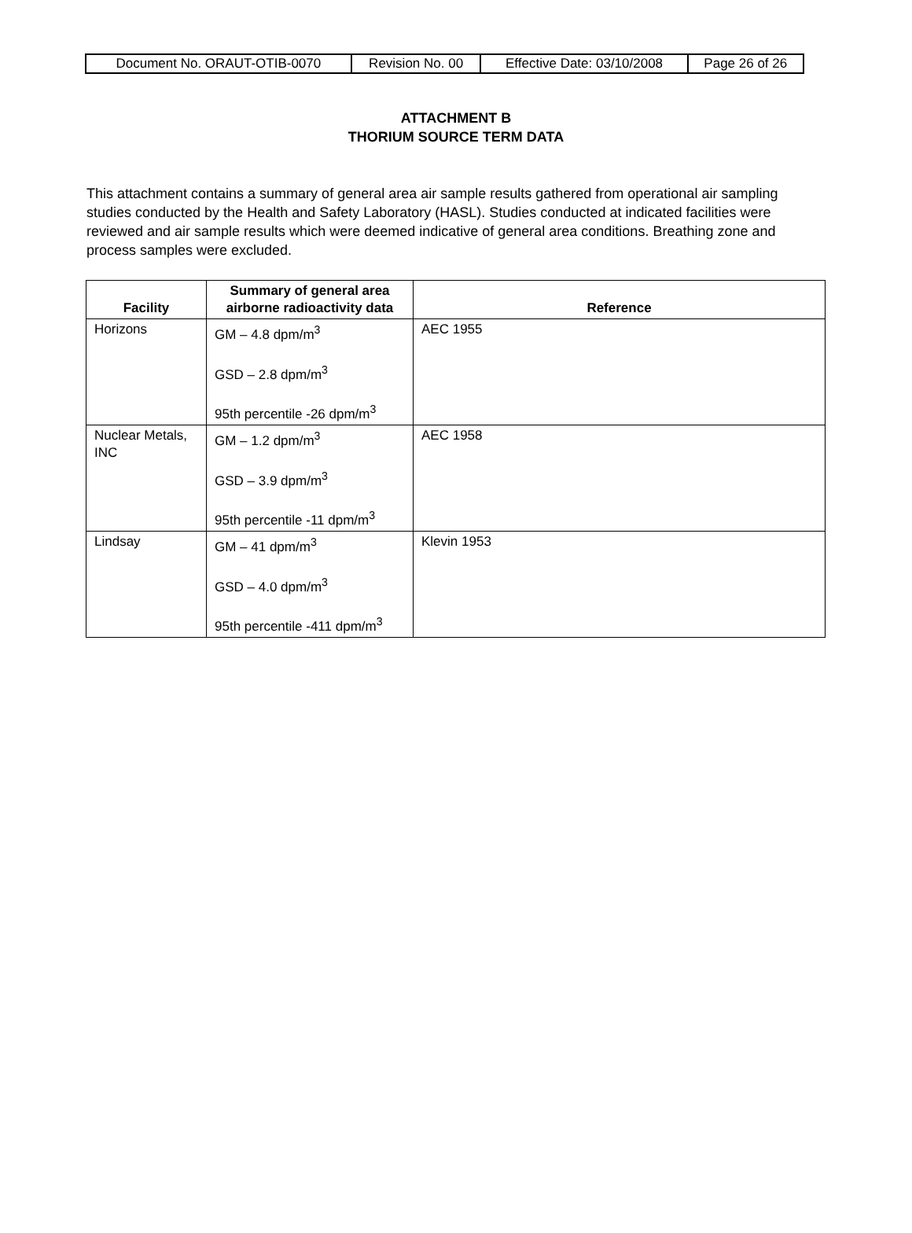| Document No. ORAUT-OTIB-0070 | Revision No. 00 | Effective Date: 03/10/2008 | Page 26 of 26 |
ATTACHMENT B
THORIUM SOURCE TERM DATA
This attachment contains a summary of general area air sample results gathered from operational air sampling studies conducted by the Health and Safety Laboratory (HASL). Studies conducted at indicated facilities were reviewed and air sample results which were deemed indicative of general area conditions. Breathing zone and process samples were excluded.
| Facility | Summary of general area airborne radioactivity data | Reference |
| --- | --- | --- |
| Horizons | GM – 4.8 dpm/m<sup>3</sup> GSD – 2.8 dpm/m<sup>3</sup> 95th percentile -26 dpm/m<sup>3</sup> | AEC 1955 |
| Nuclear Metals, INC | GM – 1.2 dpm/m<sup>3</sup> GSD – 3.9 dpm/m<sup>3</sup> 95th percentile -11 dpm/m<sup>3</sup> | AEC 1958 |
| Lindsay | GM – 41 dpm/m<sup>3</sup> GSD – 4.0 dpm/m<sup>3</sup> 95th percentile -411 dpm/m<sup>3</sup> | Klevin 1953 |